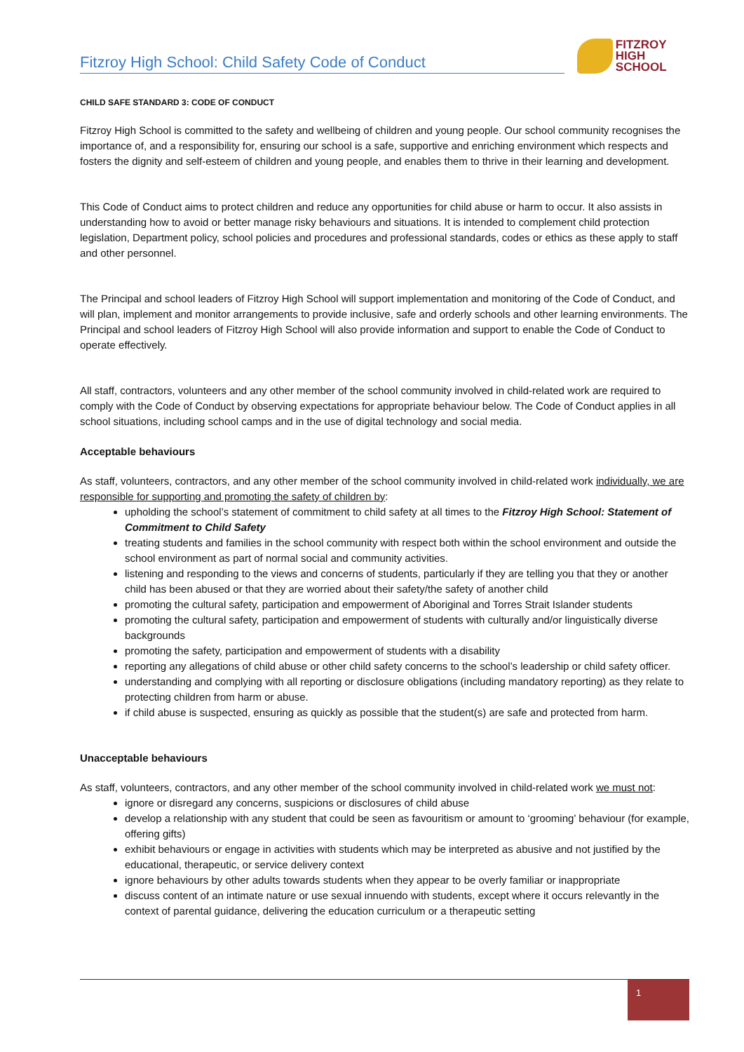Fitzroy High School: Child Safety Code of Conduct
FITZROY
HIGH SCHOOL
CHILD SAFE STANDARD 3: CODE OF CONDUCT
Fitzroy High School is committed to the safety and wellbeing of children and young people. Our school community recognises the importance of, and a responsibility for, ensuring our school is a safe, supportive and enriching environment which respects and fosters the dignity and self-esteem of children and young people, and enables them to thrive in their learning and development.
This Code of Conduct aims to protect children and reduce any opportunities for child abuse or harm to occur. It also assists in understanding how to avoid or better manage risky behaviours and situations. It is intended to complement child protection legislation, Department policy, school policies and procedures and professional standards, codes or ethics as these apply to staff and other personnel.
The Principal and school leaders of Fitzroy High School will support implementation and monitoring of the Code of Conduct, and will plan, implement and monitor arrangements to provide inclusive, safe and orderly schools and other learning environments. The Principal and school leaders of Fitzroy High School will also provide information and support to enable the Code of Conduct to operate effectively.
All staff, contractors, volunteers and any other member of the school community involved in child-related work are required to comply with the Code of Conduct by observing expectations for appropriate behaviour below. The Code of Conduct applies in all school situations, including school camps and in the use of digital technology and social media.
Acceptable behaviours
As staff, volunteers, contractors, and any other member of the school community involved in child-related work individually, we are responsible for supporting and promoting the safety of children by:
upholding the school’s statement of commitment to child safety at all times to the Fitzroy High School: Statement of Commitment to Child Safety
treating students and families in the school community with respect both within the school environment and outside the school environment as part of normal social and community activities.
listening and responding to the views and concerns of students, particularly if they are telling you that they or another child has been abused or that they are worried about their safety/the safety of another child
promoting the cultural safety, participation and empowerment of Aboriginal and Torres Strait Islander students
promoting the cultural safety, participation and empowerment of students with culturally and/or linguistically diverse backgrounds
promoting the safety, participation and empowerment of students with a disability
reporting any allegations of child abuse or other child safety concerns to the school’s leadership or child safety officer.
understanding and complying with all reporting or disclosure obligations (including mandatory reporting) as they relate to protecting children from harm or abuse.
if child abuse is suspected, ensuring as quickly as possible that the student(s) are safe and protected from harm.
Unacceptable behaviours
As staff, volunteers, contractors, and any other member of the school community involved in child-related work we must not:
ignore or disregard any concerns, suspicions or disclosures of child abuse
develop a relationship with any student that could be seen as favouritism or amount to ‘grooming’ behaviour (for example, offering gifts)
exhibit behaviours or engage in activities with students which may be interpreted as abusive and not justified by the educational, therapeutic, or service delivery context
ignore behaviours by other adults towards students when they appear to be overly familiar or inappropriate
discuss content of an intimate nature or use sexual innuendo with students, except where it occurs relevantly in the context of parental guidance, delivering the education curriculum or a therapeutic setting
1